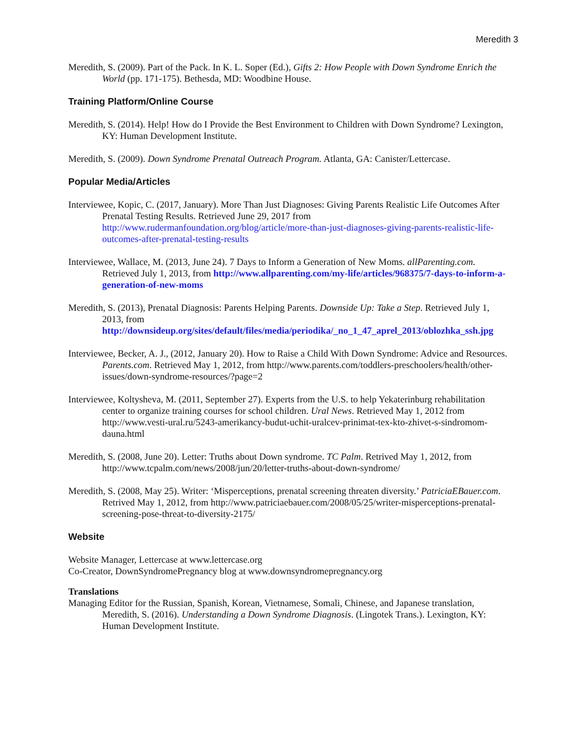Meredith 3
Meredith, S. (2009). Part of the Pack. In K. L. Soper (Ed.), Gifts 2: How People with Down Syndrome Enrich the World (pp. 171-175). Bethesda, MD: Woodbine House.
Training Platform/Online Course
Meredith, S. (2014). Help! How do I Provide the Best Environment to Children with Down Syndrome? Lexington, KY: Human Development Institute.
Meredith, S. (2009). Down Syndrome Prenatal Outreach Program. Atlanta, GA: Canister/Lettercase.
Popular Media/Articles
Interviewee, Kopic, C. (2017, January). More Than Just Diagnoses: Giving Parents Realistic Life Outcomes After Prenatal Testing Results. Retrieved June 29, 2017 from http://www.rudermanfoundation.org/blog/article/more-than-just-diagnoses-giving-parents-realistic-life-outcomes-after-prenatal-testing-results
Interviewee, Wallace, M. (2013, June 24). 7 Days to Inform a Generation of New Moms. allParenting.com. Retrieved July 1, 2013, from http://www.allparenting.com/my-life/articles/968375/7-days-to-inform-a-generation-of-new-moms
Meredith, S. (2013), Prenatal Diagnosis: Parents Helping Parents. Downside Up: Take a Step. Retrieved July 1, 2013, from http://downsideup.org/sites/default/files/media/periodika/_no_1_47_aprel_2013/oblozhka_ssh.jpg
Interviewee, Becker, A. J., (2012, January 20). How to Raise a Child With Down Syndrome: Advice and Resources. Parents.com. Retrieved May 1, 2012, from http://www.parents.com/toddlers-preschoolers/health/other-issues/down-syndrome-resources/?page=2
Interviewee, Koltysheva, M. (2011, September 27). Experts from the U.S. to help Yekaterinburg rehabilitation center to organize training courses for school children. Ural News. Retrieved May 1, 2012 from http://www.vesti-ural.ru/5243-amerikancy-budut-uchit-uralcev-prinimat-tex-kto-zhivet-s-sindromom-dauna.html
Meredith, S. (2008, June 20). Letter: Truths about Down syndrome. TC Palm. Retrived May 1, 2012, from http://www.tcpalm.com/news/2008/jun/20/letter-truths-about-down-syndrome/
Meredith, S. (2008, May 25). Writer: ‘Misperceptions, prenatal screening threaten diversity.’ PatriciaEBauer.com. Retrived May 1, 2012, from http://www.patriciaebauer.com/2008/05/25/writer-misperceptions-prenatal-screening-pose-threat-to-diversity-2175/
Website
Website Manager, Lettercase at www.lettercase.org
Co-Creator, DownSyndromePregnancy blog at www.downsyndromepregnancy.org
Translations
Managing Editor for the Russian, Spanish, Korean, Vietnamese, Somali, Chinese, and Japanese translation, Meredith, S. (2016). Understanding a Down Syndrome Diagnosis. (Lingotek Trans.). Lexington, KY: Human Development Institute.